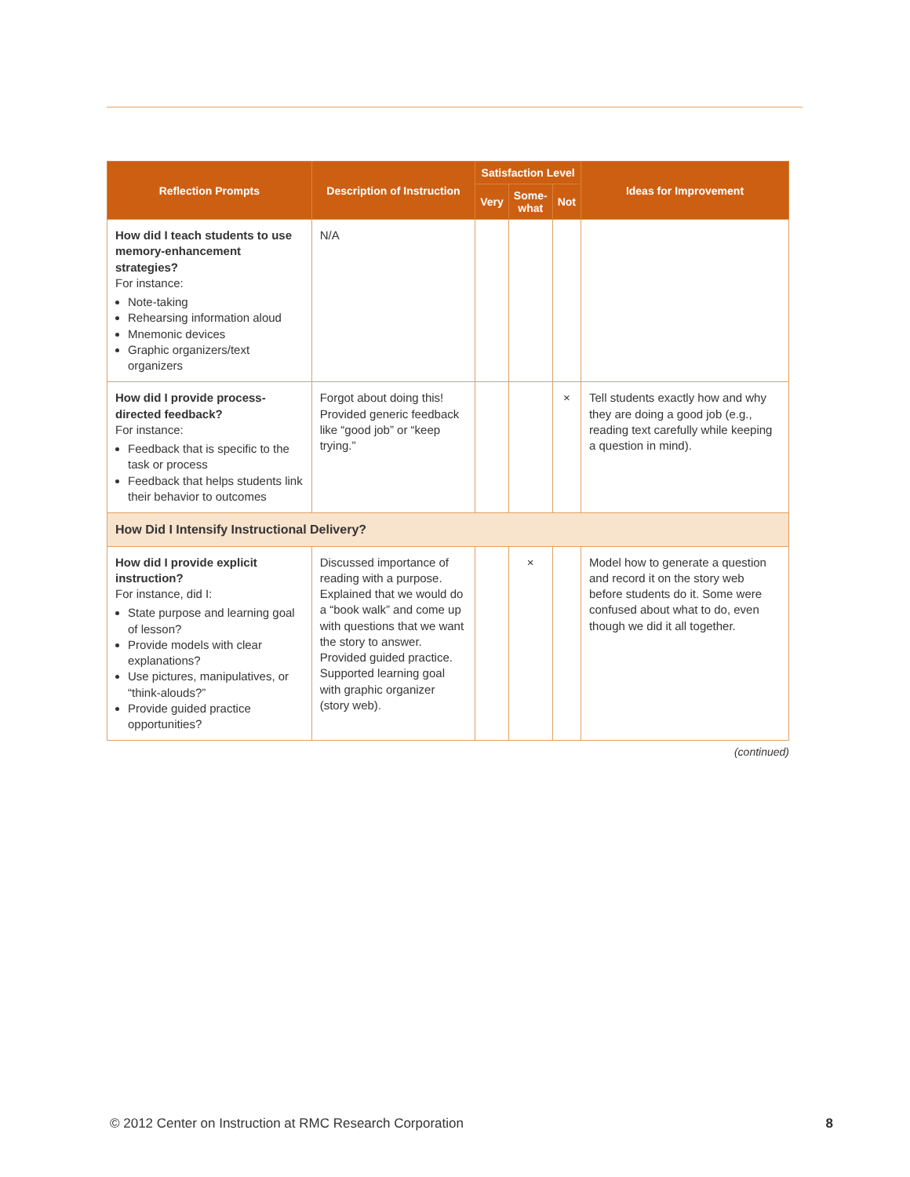| Reflection Prompts | Description of Instruction | Satisfaction Level | | | Ideas for Improvement |
| --- | --- | --- | --- | --- | --- |
| | | Very | Some- what | Not | |
| How did I teach students to use memory-enhancement strategies? For instance: Note-taking Rehearsing information aloud Mnemonic devices Graphic organizers/text organizers | N/A | | | | |
| How did I provide process-directed feedback? For instance: Feedback that is specific to the task or process Feedback that helps students link their behavior to outcomes | Forgot about doing this! Provided generic feedback like “good job” or “keep trying.” | | | × | Tell students exactly how and why they are doing a good job (e.g., reading text carefully while keeping a question in mind). |
| How Did I Intensify Instructional Delivery? | | | | | |
| How did I provide explicit instruction? For instance, did I: State purpose and learning goal of lesson? Provide models with clear explanations? Use pictures, manipulatives, or “think-alouds?” Provide guided practice opportunities? | Discussed importance of reading with a purpose. Explained that we would do a “book walk” and come up with questions that we want the story to answer. Provided guided practice. Supported learning goal with graphic organizer (story web). | | × | | Model how to generate a question and record it on the story web before students do it. Some were confused about what to do, even though we did it all together. |
(continued)
© 2012 Center on Instruction at RMC Research Corporation 8